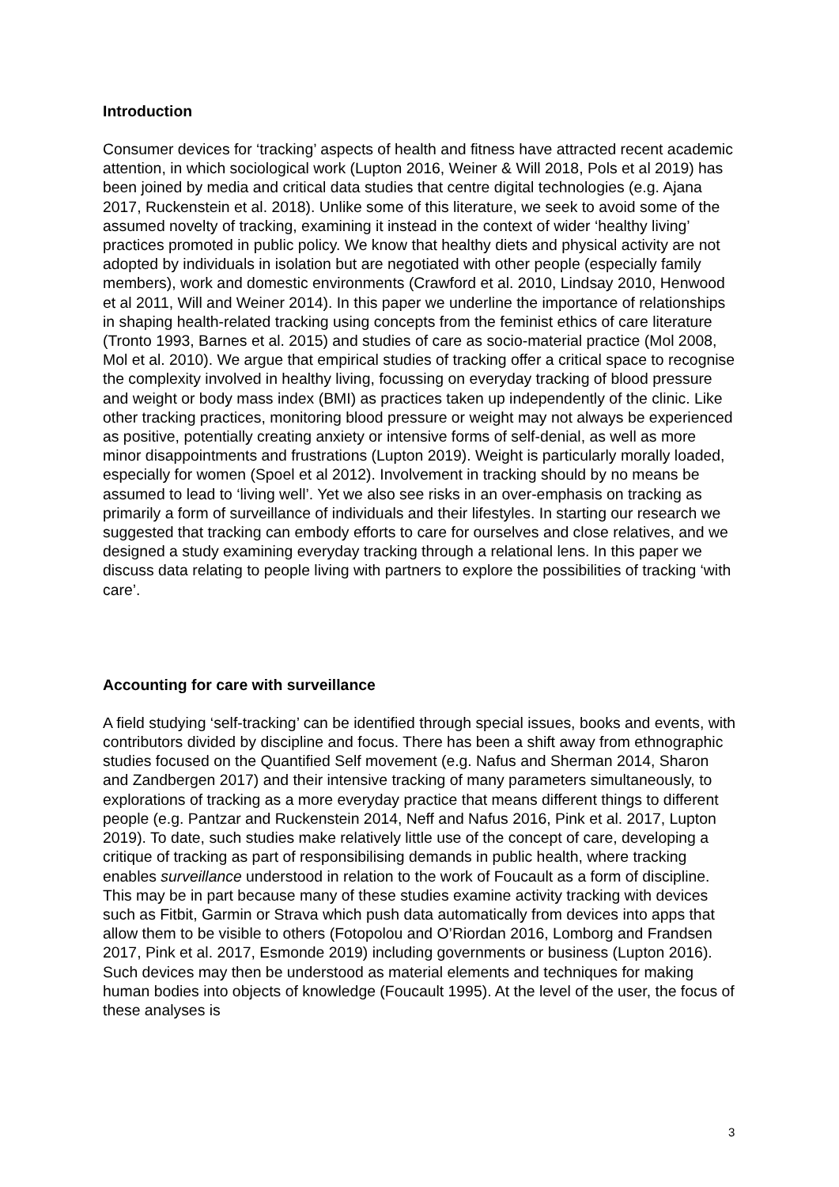Introduction
Consumer devices for ‘tracking’ aspects of health and fitness have attracted recent academic attention, in which sociological work (Lupton 2016, Weiner & Will 2018, Pols et al 2019) has been joined by media and critical data studies that centre digital technologies (e.g. Ajana 2017, Ruckenstein et al. 2018). Unlike some of this literature, we seek to avoid some of the assumed novelty of tracking, examining it instead in the context of wider ‘healthy living’ practices promoted in public policy. We know that healthy diets and physical activity are not adopted by individuals in isolation but are negotiated with other people (especially family members), work and domestic environments (Crawford et al. 2010, Lindsay 2010, Henwood et al 2011, Will and Weiner 2014). In this paper we underline the importance of relationships in shaping health-related tracking using concepts from the feminist ethics of care literature (Tronto 1993, Barnes et al. 2015) and studies of care as socio-material practice (Mol 2008, Mol et al. 2010). We argue that empirical studies of tracking offer a critical space to recognise the complexity involved in healthy living, focussing on everyday tracking of blood pressure and weight or body mass index (BMI) as practices taken up independently of the clinic. Like other tracking practices, monitoring blood pressure or weight may not always be experienced as positive, potentially creating anxiety or intensive forms of self-denial, as well as more minor disappointments and frustrations (Lupton 2019). Weight is particularly morally loaded, especially for women (Spoel et al 2012). Involvement in tracking should by no means be assumed to lead to ‘living well’. Yet we also see risks in an over-emphasis on tracking as primarily a form of surveillance of individuals and their lifestyles. In starting our research we suggested that tracking can embody efforts to care for ourselves and close relatives, and we designed a study examining everyday tracking through a relational lens. In this paper we discuss data relating to people living with partners to explore the possibilities of tracking ‘with care’.
Accounting for care with surveillance
A field studying ‘self-tracking’ can be identified through special issues, books and events, with contributors divided by discipline and focus. There has been a shift away from ethnographic studies focused on the Quantified Self movement (e.g. Nafus and Sherman 2014, Sharon and Zandbergen 2017) and their intensive tracking of many parameters simultaneously, to explorations of tracking as a more everyday practice that means different things to different people (e.g. Pantzar and Ruckenstein 2014, Neff and Nafus 2016, Pink et al. 2017, Lupton 2019). To date, such studies make relatively little use of the concept of care, developing a critique of tracking as part of responsibilising demands in public health, where tracking enables surveillance understood in relation to the work of Foucault as a form of discipline. This may be in part because many of these studies examine activity tracking with devices such as Fitbit, Garmin or Strava which push data automatically from devices into apps that allow them to be visible to others (Fotopolou and O’Riordan 2016, Lomborg and Frandsen 2017, Pink et al. 2017, Esmonde 2019) including governments or business (Lupton 2016). Such devices may then be understood as material elements and techniques for making human bodies into objects of knowledge (Foucault 1995). At the level of the user, the focus of these analyses is
3